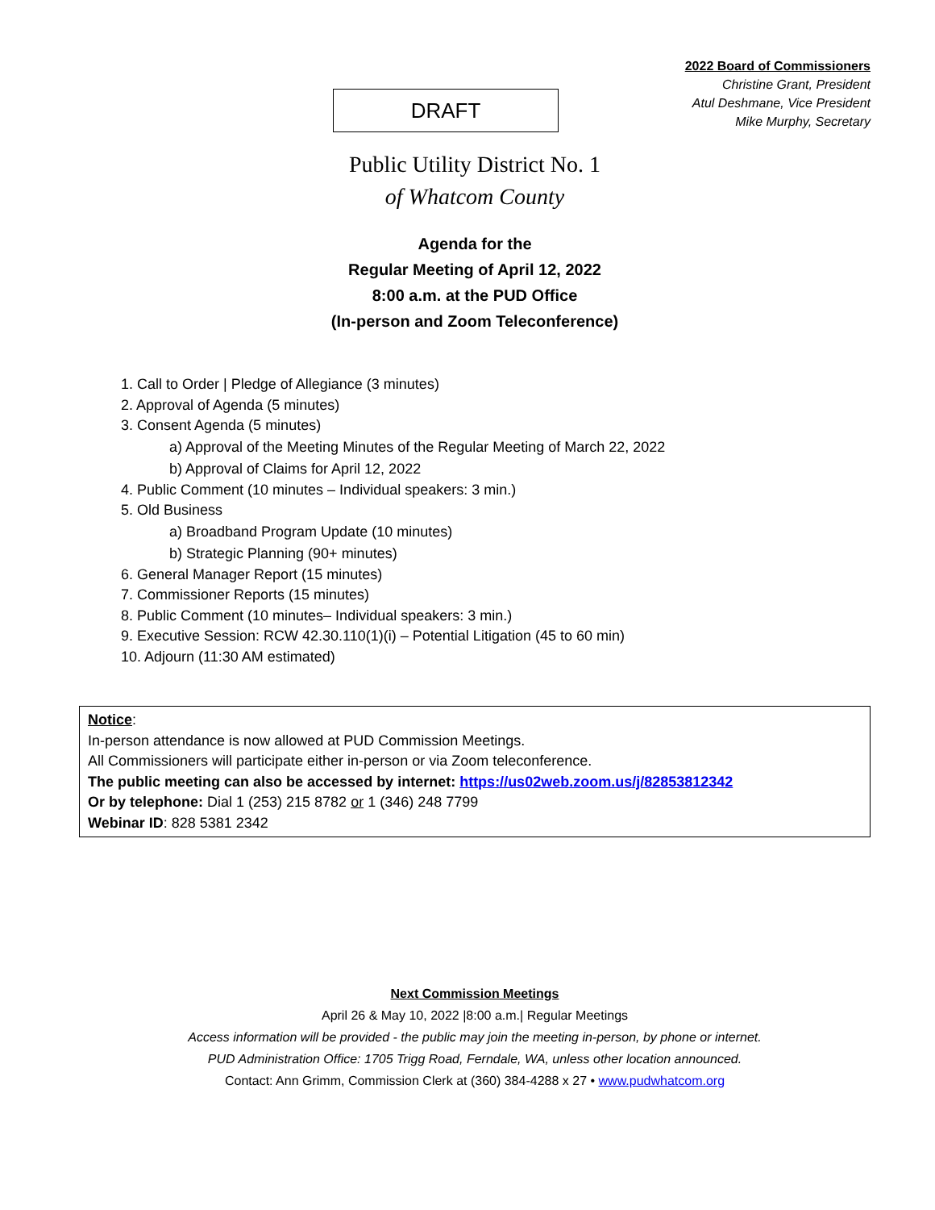2022 Board of Commissioners
Christine Grant, President
Atul Deshmane, Vice President
Mike Murphy, Secretary
DRAFT
Public Utility District No. 1
of Whatcom County
Agenda for the
Regular Meeting of April 12, 2022
8:00 a.m. at the PUD Office
(In-person and Zoom Teleconference)
1. Call to Order | Pledge of Allegiance (3 minutes)
2. Approval of Agenda (5 minutes)
3. Consent Agenda (5 minutes)
a) Approval of the Meeting Minutes of the Regular Meeting of March 22, 2022
b) Approval of Claims for April 12, 2022
4. Public Comment (10 minutes – Individual speakers: 3 min.)
5. Old Business
a) Broadband Program Update (10 minutes)
b) Strategic Planning (90+ minutes)
6. General Manager Report (15 minutes)
7. Commissioner Reports (15 minutes)
8. Public Comment (10 minutes– Individual speakers: 3 min.)
9. Executive Session: RCW 42.30.110(1)(i) – Potential Litigation (45 to 60 min)
10. Adjourn (11:30 AM estimated)
Notice:
In-person attendance is now allowed at PUD Commission Meetings.
All Commissioners will participate either in-person or via Zoom teleconference.
The public meeting can also be accessed by internet: https://us02web.zoom.us/j/82853812342
Or by telephone: Dial 1 (253) 215 8782 or 1 (346) 248 7799
Webinar ID: 828 5381 2342
Next Commission Meetings
April 26 & May 10, 2022 |8:00 a.m.| Regular Meetings
Access information will be provided - the public may join the meeting in-person, by phone or internet.
PUD Administration Office: 1705 Trigg Road, Ferndale, WA, unless other location announced.
Contact: Ann Grimm, Commission Clerk at (360) 384-4288 x 27 • www.pudwhatcom.org